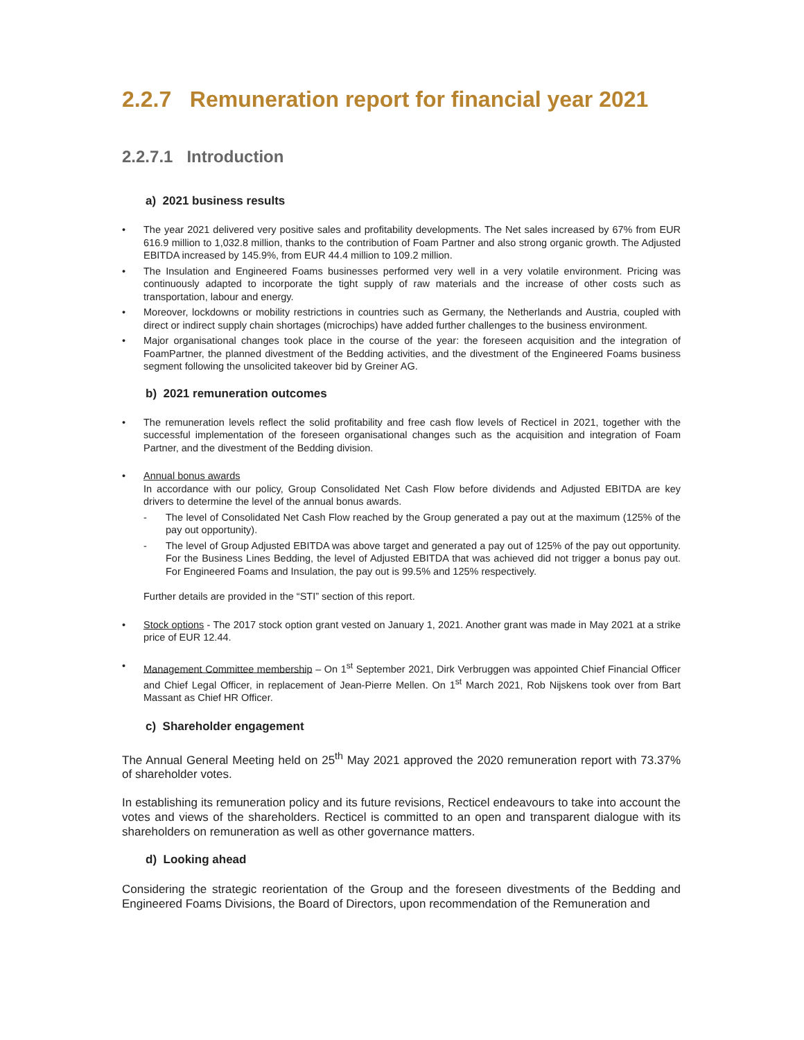2.2.7 Remuneration report for financial year 2021
2.2.7.1 Introduction
a) 2021 business results
• The year 2021 delivered very positive sales and profitability developments. The Net sales increased by 67% from EUR 616.9 million to 1,032.8 million, thanks to the contribution of Foam Partner and also strong organic growth. The Adjusted EBITDA increased by 145.9%, from EUR 44.4 million to 109.2 million.
• The Insulation and Engineered Foams businesses performed very well in a very volatile environment. Pricing was continuously adapted to incorporate the tight supply of raw materials and the increase of other costs such as transportation, labour and energy.
• Moreover, lockdowns or mobility restrictions in countries such as Germany, the Netherlands and Austria, coupled with direct or indirect supply chain shortages (microchips) have added further challenges to the business environment.
• Major organisational changes took place in the course of the year: the foreseen acquisition and the integration of FoamPartner, the planned divestment of the Bedding activities, and the divestment of the Engineered Foams business segment following the unsolicited takeover bid by Greiner AG.
b) 2021 remuneration outcomes
• The remuneration levels reflect the solid profitability and free cash flow levels of Recticel in 2021, together with the successful implementation of the foreseen organisational changes such as the acquisition and integration of Foam Partner, and the divestment of the Bedding division.
• Annual bonus awards
In accordance with our policy, Group Consolidated Net Cash Flow before dividends and Adjusted EBITDA are key drivers to determine the level of the annual bonus awards.
- The level of Consolidated Net Cash Flow reached by the Group generated a pay out at the maximum (125% of the pay out opportunity).
- The level of Group Adjusted EBITDA was above target and generated a pay out of 125% of the pay out opportunity. For the Business Lines Bedding, the level of Adjusted EBITDA that was achieved did not trigger a bonus pay out. For Engineered Foams and Insulation, the pay out is 99.5% and 125% respectively.
Further details are provided in the “STI” section of this report.
• Stock options - The 2017 stock option grant vested on January 1, 2021. Another grant was made in May 2021 at a strike price of EUR 12.44.
• Management Committee membership – On 1<sup>st</sup> September 2021, Dirk Verbruggen was appointed Chief Financial Officer and Chief Legal Officer, in replacement of Jean-Pierre Mellen. On 1<sup>st</sup> March 2021, Rob Nijskens took over from Bart Massant as Chief HR Officer.
c) Shareholder engagement
The Annual General Meeting held on 25<sup>th</sup> May 2021 approved the 2020 remuneration report with 73.37% of shareholder votes.
In establishing its remuneration policy and its future revisions, Recticel endeavours to take into account the votes and views of the shareholders. Recticel is committed to an open and transparent dialogue with its shareholders on remuneration as well as other governance matters.
d) Looking ahead
Considering the strategic reorientation of the Group and the foreseen divestments of the Bedding and Engineered Foams Divisions, the Board of Directors, upon recommendation of the Remuneration and